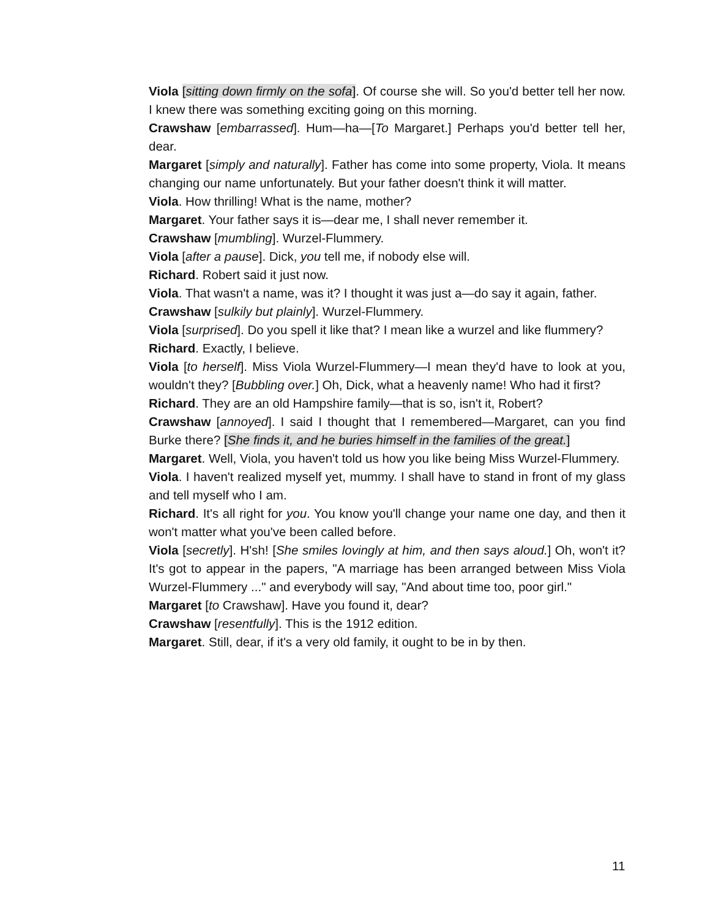Viola [sitting down firmly on the sofa]. Of course she will. So you'd better tell her now. I knew there was something exciting going on this morning.
Crawshaw [embarrassed]. Hum—ha—[To Margaret.] Perhaps you'd better tell her, dear.
Margaret [simply and naturally]. Father has come into some property, Viola. It means changing our name unfortunately. But your father doesn't think it will matter.
Viola. How thrilling! What is the name, mother?
Margaret. Your father says it is—dear me, I shall never remember it.
Crawshaw [mumbling]. Wurzel-Flummery.
Viola [after a pause]. Dick, you tell me, if nobody else will.
Richard. Robert said it just now.
Viola. That wasn't a name, was it? I thought it was just a—do say it again, father.
Crawshaw [sulkily but plainly]. Wurzel-Flummery.
Viola [surprised]. Do you spell it like that? I mean like a wurzel and like flummery?
Richard. Exactly, I believe.
Viola [to herself]. Miss Viola Wurzel-Flummery—I mean they'd have to look at you, wouldn't they? [Bubbling over.] Oh, Dick, what a heavenly name! Who had it first?
Richard. They are an old Hampshire family—that is so, isn't it, Robert?
Crawshaw [annoyed]. I said I thought that I remembered—Margaret, can you find Burke there? [She finds it, and he buries himself in the families of the great.]
Margaret. Well, Viola, you haven't told us how you like being Miss Wurzel-Flummery.
Viola. I haven't realized myself yet, mummy. I shall have to stand in front of my glass and tell myself who I am.
Richard. It's all right for you. You know you'll change your name one day, and then it won't matter what you've been called before.
Viola [secretly]. H'sh! [She smiles lovingly at him, and then says aloud.] Oh, won't it? It's got to appear in the papers, "A marriage has been arranged between Miss Viola Wurzel-Flummery ..." and everybody will say, "And about time too, poor girl."
Margaret [to Crawshaw]. Have you found it, dear?
Crawshaw [resentfully]. This is the 1912 edition.
Margaret. Still, dear, if it's a very old family, it ought to be in by then.
11